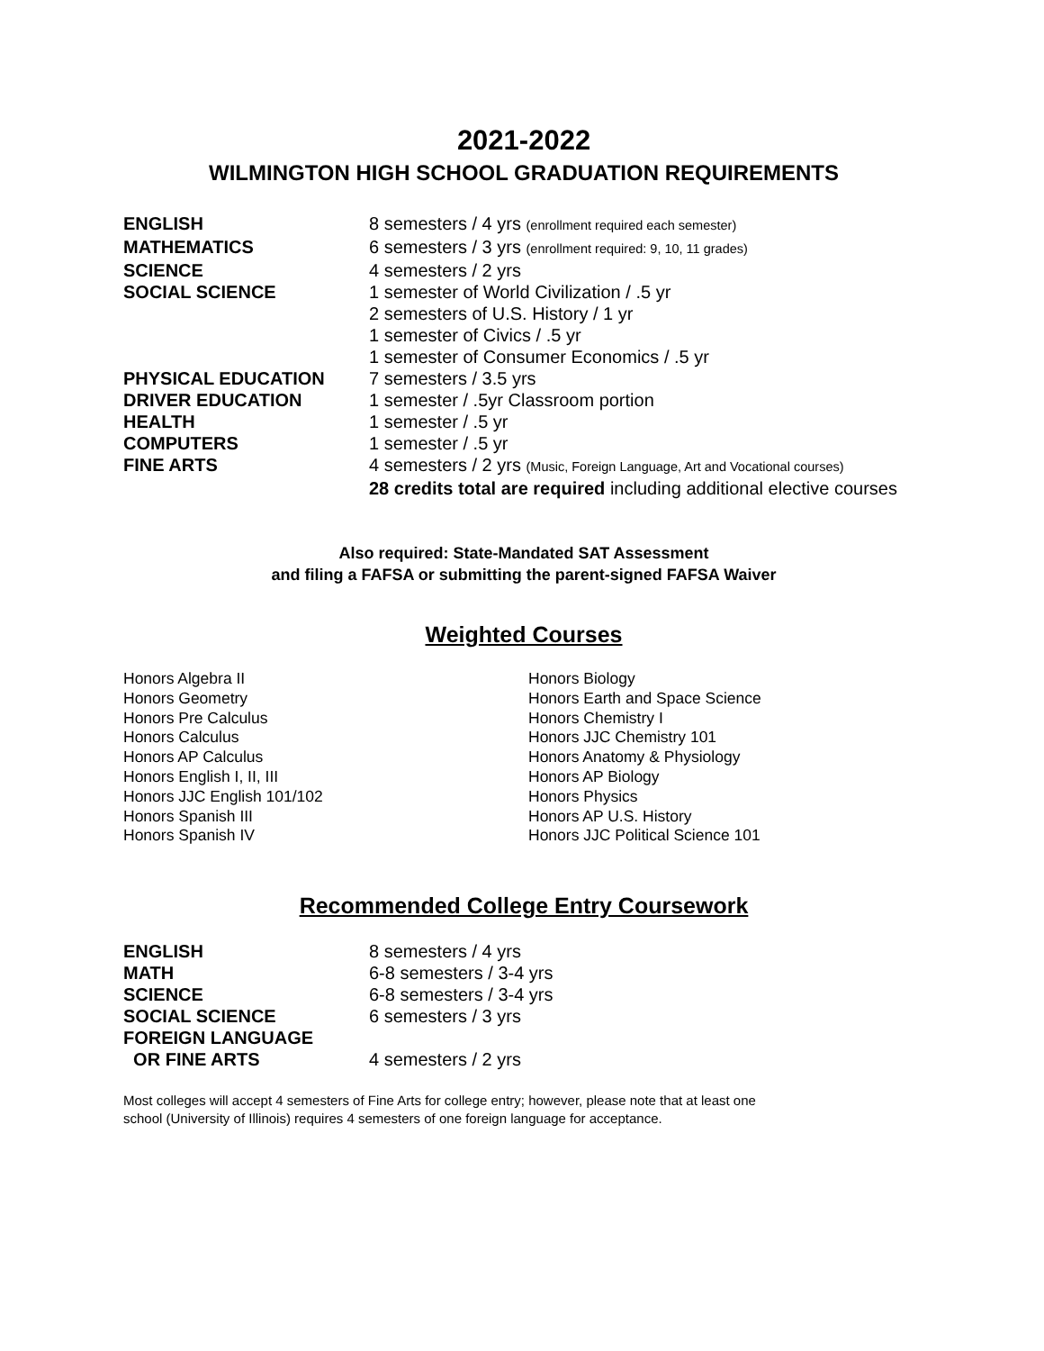2021-2022
WILMINGTON HIGH SCHOOL GRADUATION REQUIREMENTS
| ENGLISH | 8 semesters / 4 yrs (enrollment required each semester) |
| MATHEMATICS | 6 semesters / 3 yrs (enrollment required: 9, 10, 11 grades) |
| SCIENCE | 4 semesters / 2 yrs |
| SOCIAL SCIENCE | 1 semester of World Civilization / .5 yr 2 semesters of U.S. History / 1 yr 1 semester of Civics / .5 yr 1 semester of Consumer Economics / .5 yr |
| PHYSICAL EDUCATION | 7 semesters / 3.5 yrs |
| DRIVER EDUCATION | 1 semester / .5yr Classroom portion |
| HEALTH | 1 semester / .5 yr |
| COMPUTERS | 1 semester / .5 yr |
| FINE ARTS | 4 semesters / 2 yrs (Music, Foreign Language, Art and Vocational courses) 28 credits total are required including additional elective courses |
Also required: State-Mandated SAT Assessment
and filing a FAFSA or submitting the parent-signed FAFSA Waiver
Weighted Courses
Honors Algebra II
Honors Geometry
Honors Pre Calculus
Honors Calculus
Honors AP Calculus
Honors English I, II, III
Honors JJC English 101/102
Honors Spanish III
Honors Spanish IV
Honors Biology
Honors Earth and Space Science
Honors Chemistry I
Honors JJC Chemistry 101
Honors Anatomy & Physiology
Honors AP Biology
Honors Physics
Honors AP U.S. History
Honors JJC Political Science 101
Recommended College Entry Coursework
| ENGLISH | 8 semesters / 4 yrs |
| MATH | 6-8 semesters / 3-4 yrs |
| SCIENCE | 6-8 semesters / 3-4 yrs |
| SOCIAL SCIENCE | 6 semesters / 3 yrs |
| FOREIGN LANGUAGE OR FINE ARTS | 4 semesters / 2 yrs |
Most colleges will accept 4 semesters of Fine Arts for college entry; however, please note that at least one school (University of Illinois) requires 4 semesters of one foreign language for acceptance.